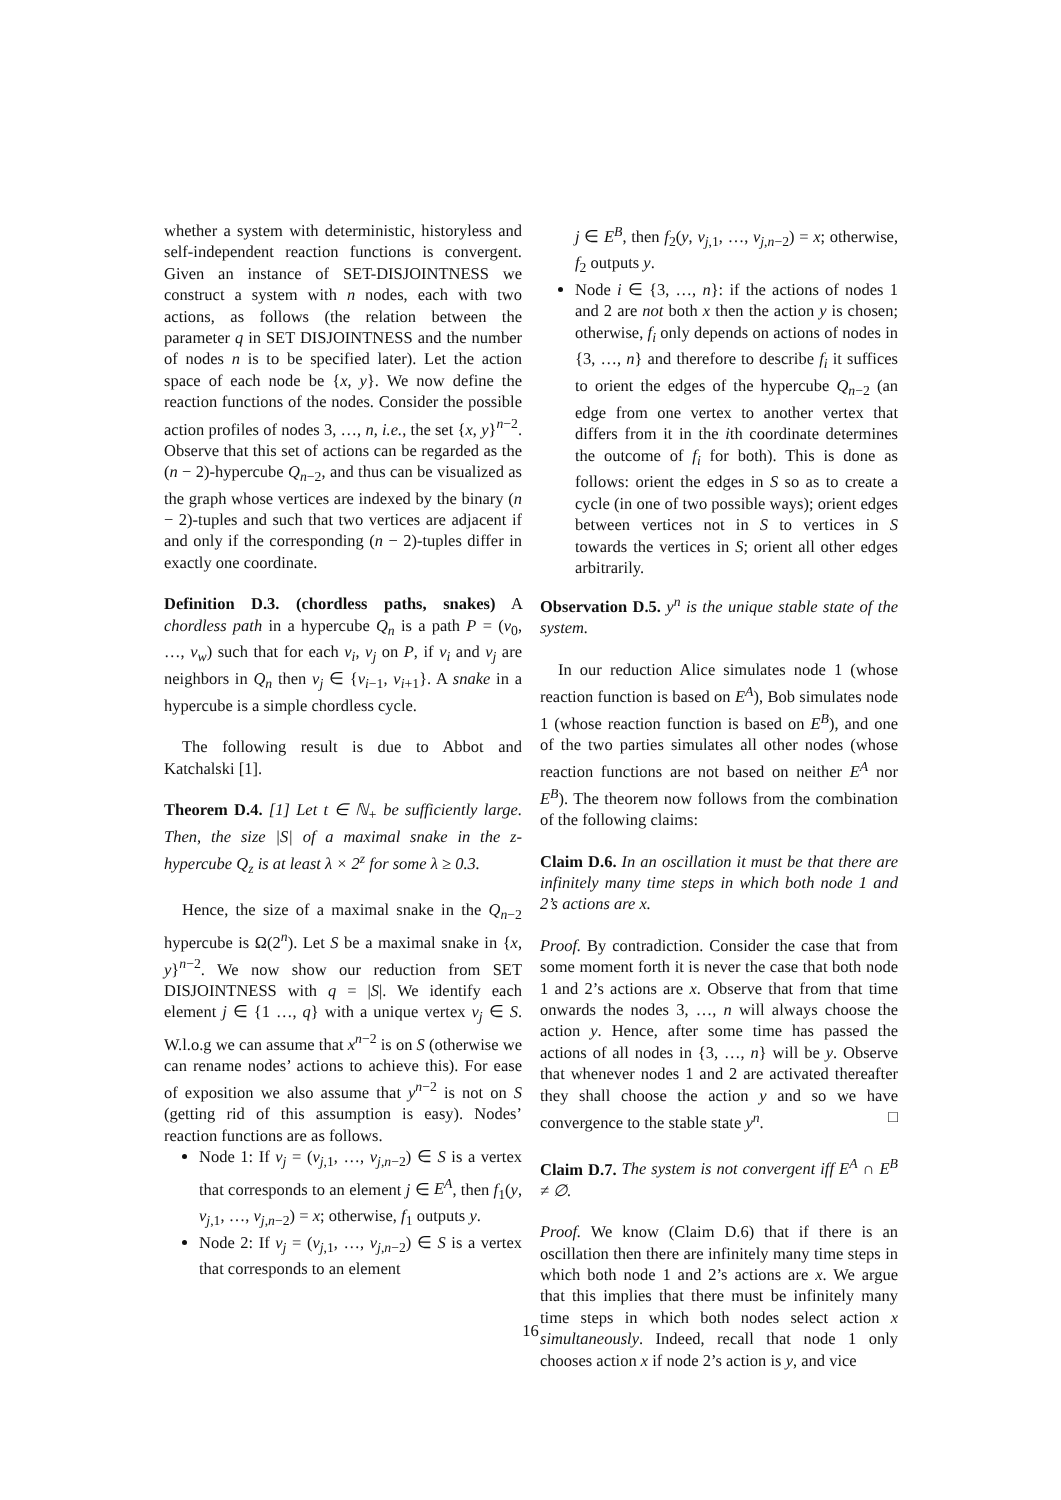whether a system with deterministic, historyless and self-independent reaction functions is convergent. Given an instance of SET-DISJOINTNESS we construct a system with n nodes, each with two actions, as follows (the relation between the parameter q in SET DISJOINTNESS and the number of nodes n is to be specified later). Let the action space of each node be {x, y}. We now define the reaction functions of the nodes. Consider the possible action profiles of nodes 3, …, n, i.e., the set {x, y}<sup>n−2</sup>. Observe that this set of actions can be regarded as the (n − 2)-hypercube Q<sub>n−2</sub>, and thus can be visualized as the graph whose vertices are indexed by the binary (n − 2)-tuples and such that two vertices are adjacent if and only if the corresponding (n − 2)-tuples differ in exactly one coordinate.
Definition D.3. (chordless paths, snakes) A chordless path in a hypercube Q<sub>n</sub> is a path P = (v<sub>0</sub>, …, v<sub>w</sub>) such that for each v<sub>i</sub>, v<sub>j</sub> on P, if v<sub>i</sub> and v<sub>j</sub> are neighbors in Q<sub>n</sub> then v<sub>j</sub> ∈ {v<sub>i−1</sub>, v<sub>i+1</sub>}. A snake in a hypercube is a simple chordless cycle.
The following result is due to Abbot and Katchalski [1].
Theorem D.4. [1] Let t ∈ ℕ<sub>+</sub> be sufficiently large. Then, the size |S| of a maximal snake in the z-hypercube Q<sub>z</sub> is at least λ × 2<sup>z</sup> for some λ ≥ 0.3.
Hence, the size of a maximal snake in the Q<sub>n−2</sub> hypercube is Ω(2<sup>n</sup>). Let S be a maximal snake in {x, y}<sup>n−2</sup>. We now show our reduction from SET DISJOINTNESS with q = |S|. We identify each element j ∈ {1 …, q} with a unique vertex v<sub>j</sub> ∈ S. W.l.o.g we can assume that x<sup>n−2</sup> is on S (otherwise we can rename nodes’ actions to achieve this). For ease of exposition we also assume that y<sup>n−2</sup> is not on S (getting rid of this assumption is easy). Nodes’ reaction functions are as follows.
Node 1: If v<sub>j</sub> = (v<sub>j,1</sub>, …, v<sub>j,n−2</sub>) ∈ S is a vertex that corresponds to an element j ∈ E<sup>A</sup>, then f<sub>1</sub>(y, v<sub>j,1</sub>, …, v<sub>j,n−2</sub>) = x; otherwise, f<sub>1</sub> outputs y.
Node 2: If v<sub>j</sub> = (v<sub>j,1</sub>, …, v<sub>j,n−2</sub>) ∈ S is a vertex that corresponds to an element
j ∈ E<sup>B</sup>, then f<sub>2</sub>(y, v<sub>j,1</sub>, …, v<sub>j,n−2</sub>) = x; otherwise, f<sub>2</sub> outputs y.
Node i ∈ {3, …, n}: if the actions of nodes 1 and 2 are not both x then the action y is chosen; otherwise, f<sub>i</sub> only depends on actions of nodes in {3, …, n} and therefore to describe f<sub>i</sub> it suffices to orient the edges of the hypercube Q<sub>n−2</sub> (an edge from one vertex to another vertex that differs from it in the ith coordinate determines the outcome of f<sub>i</sub> for both). This is done as follows: orient the edges in S so as to create a cycle (in one of two possible ways); orient edges between vertices not in S to vertices in S towards the vertices in S; orient all other edges arbitrarily.
Observation D.5. y<sup>n</sup> is the unique stable state of the system.
In our reduction Alice simulates node 1 (whose reaction function is based on E<sup>A</sup>), Bob simulates node 1 (whose reaction function is based on E<sup>B</sup>), and one of the two parties simulates all other nodes (whose reaction functions are not based on neither E<sup>A</sup> nor E<sup>B</sup>). The theorem now follows from the combination of the following claims:
Claim D.6. In an oscillation it must be that there are infinitely many time steps in which both node 1 and 2’s actions are x.
Proof. By contradiction. Consider the case that from some moment forth it is never the case that both node 1 and 2’s actions are x. Observe that from that time onwards the nodes 3, …, n will always choose the action y. Hence, after some time has passed the actions of all nodes in {3, …, n} will be y. Observe that whenever nodes 1 and 2 are activated thereafter they shall choose the action y and so we have convergence to the stable state y<sup>n</sup>. □
Claim D.7. The system is not convergent iff E<sup>A</sup> ∩ E<sup>B</sup> ≠ ∅.
Proof. We know (Claim D.6) that if there is an oscillation then there are infinitely many time steps in which both node 1 and 2’s actions are x. We argue that this implies that there must be infinitely many time steps in which both nodes select action x simultaneously. Indeed, recall that node 1 only chooses action x if node 2’s action is y, and vice
16